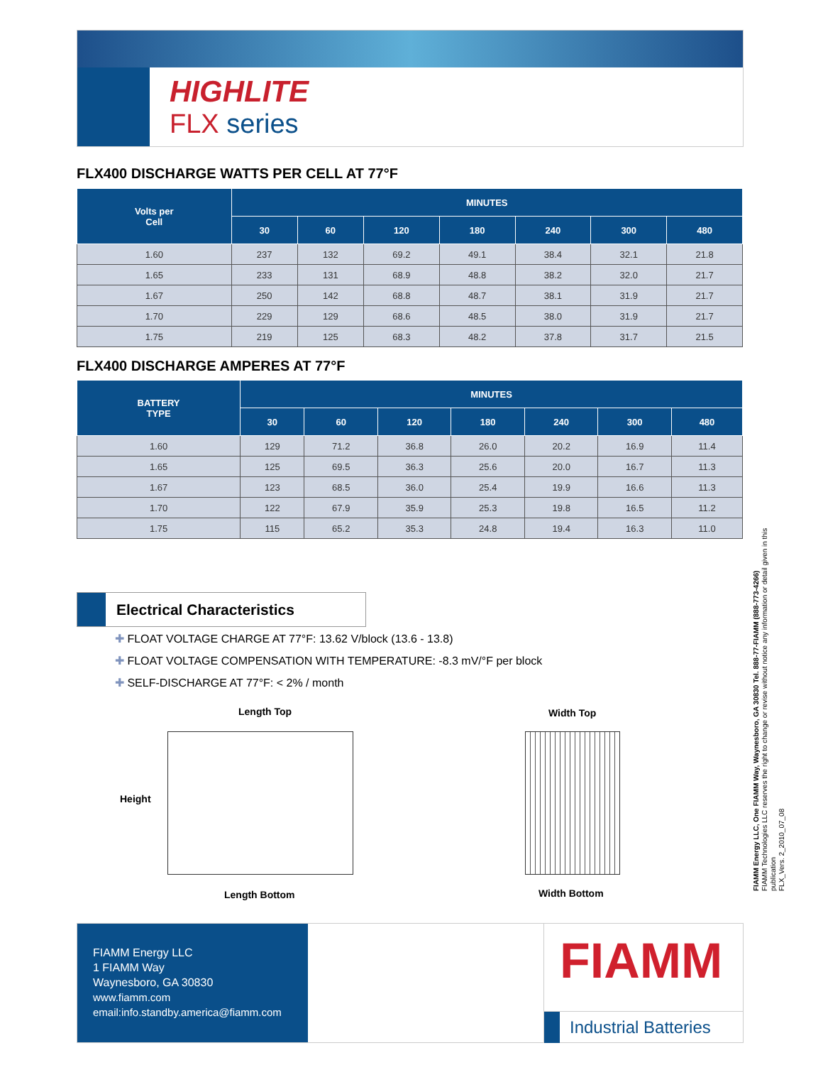HIGHLITE
FLX series
FLX400 DISCHARGE WATTS PER CELL AT 77°F
| Volts per Cell | MINUTES | | | | | | |
| --- | --- | --- | --- | --- | --- | --- | --- |
| | 30 | 60 | 120 | 180 | 240 | 300 | 480 |
| 1.60 | 237 | 132 | 69.2 | 49.1 | 38.4 | 32.1 | 21.8 |
| 1.65 | 233 | 131 | 68.9 | 48.8 | 38.2 | 32.0 | 21.7 |
| 1.67 | 250 | 142 | 68.8 | 48.7 | 38.1 | 31.9 | 21.7 |
| 1.70 | 229 | 129 | 68.6 | 48.5 | 38.0 | 31.9 | 21.7 |
| 1.75 | 219 | 125 | 68.3 | 48.2 | 37.8 | 31.7 | 21.5 |
FLX400 DISCHARGE AMPERES AT 77°F
| BATTERY TYPE | MINUTES | | | | | | |
| --- | --- | --- | --- | --- | --- | --- | --- |
| | 30 | 60 | 120 | 180 | 240 | 300 | 480 |
| 1.60 | 129 | 71.2 | 36.8 | 26.0 | 20.2 | 16.9 | 11.4 |
| 1.65 | 125 | 69.5 | 36.3 | 25.6 | 20.0 | 16.7 | 11.3 |
| 1.67 | 123 | 68.5 | 36.0 | 25.4 | 19.9 | 16.6 | 11.3 |
| 1.70 | 122 | 67.9 | 35.9 | 25.3 | 19.8 | 16.5 | 11.2 |
| 1.75 | 115 | 65.2 | 35.3 | 24.8 | 19.4 | 16.3 | 11.0 |
Electrical Characteristics
✚ FLOAT VOLTAGE CHARGE AT 77°F: 13.62 V/block (13.6 - 13.8)
✚ FLOAT VOLTAGE COMPENSATION WITH TEMPERATURE: -8.3 mV/°F per block
✚ SELF-DISCHARGE AT 77°F: < 2% / month
Length Top
Height
Length Bottom
Width Top
Width Bottom
FIAMM Energy LLC, One FIAMM Way, Waynesboro, GA 30830 Tel. 888-77-FIAMM (888-773-4266)
FIAMM Technologies LLC reserves the right to change or revise without notice any information or detail given in this publication
FLX_Vers. 2_2010_07_08
FIAMM Energy LLC
1 FIAMM Way
Waynesboro, GA 30830
www.fiamm.com
email:info.standby.america@fiamm.com
FIAMM
Industrial Batteries